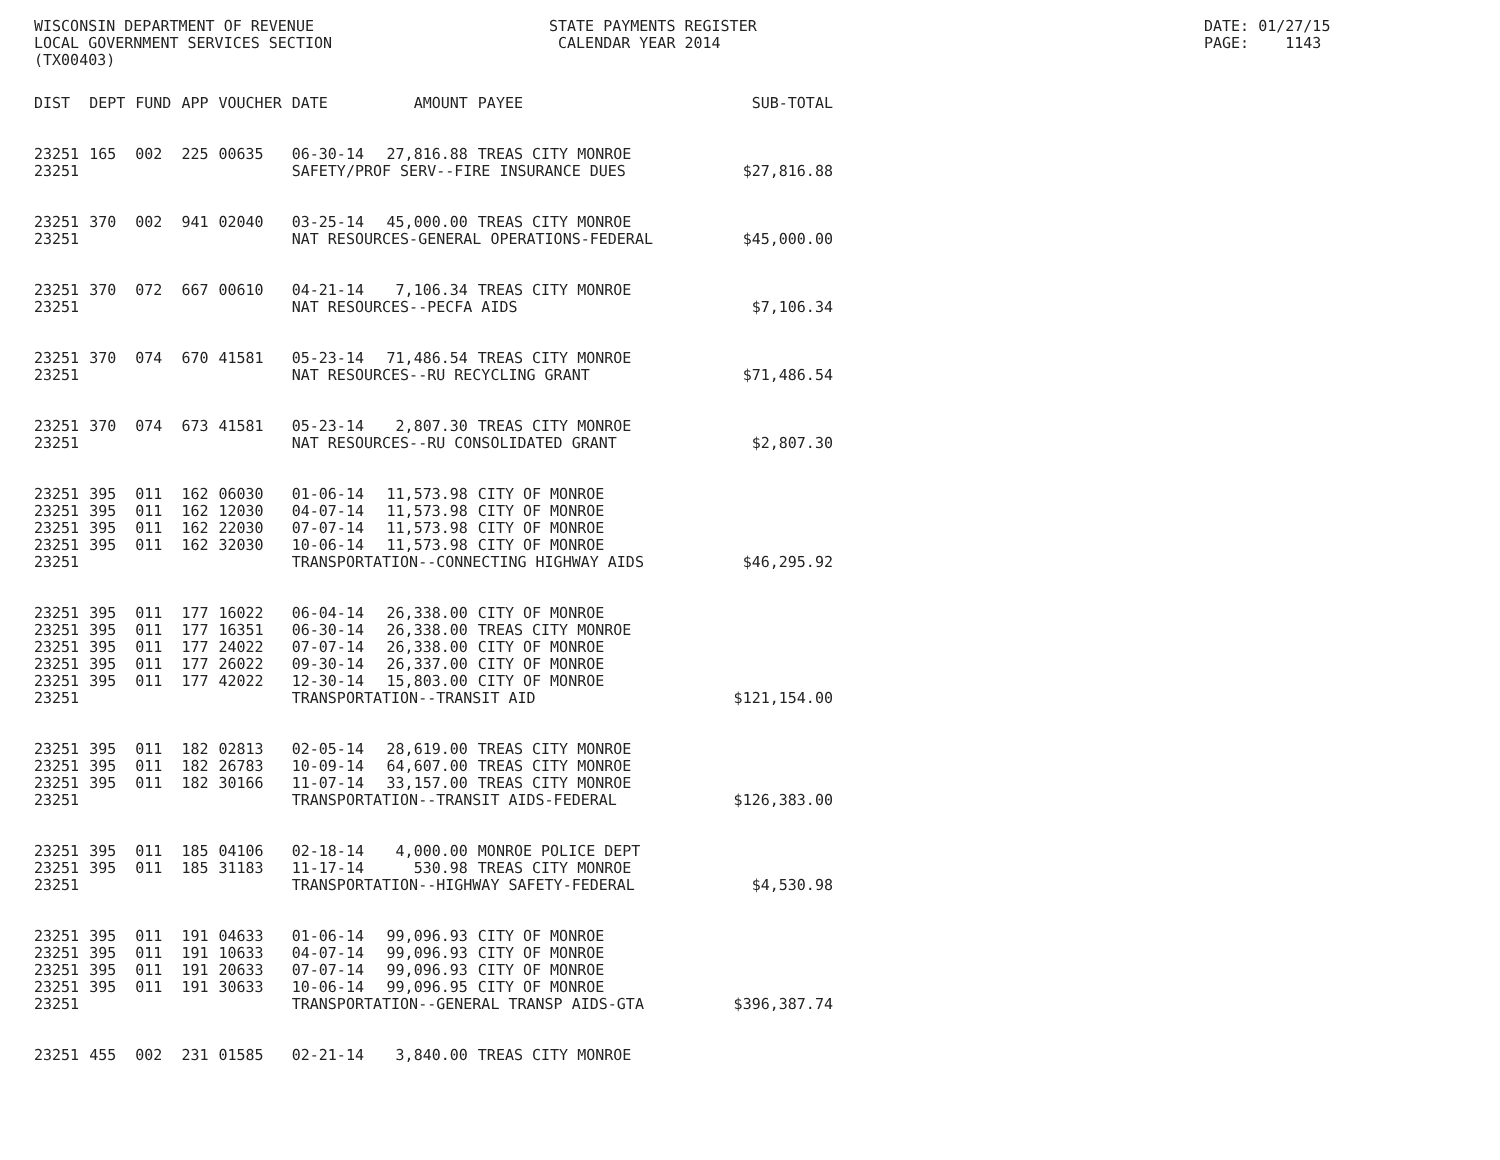WISCONSIN DEPARTMENT OF REVENUE LOCAL GOVERNMENT SERVICES SECTION (TX00403)
STATE PAYMENTS REGISTER CALENDAR YEAR 2014
DATE: 01/27/15 PAGE: 1143
| DIST | DEPT | FUND | APP | VOUCHER | DATE | AMOUNT | PAYEE | SUB-TOTAL |
| --- | --- | --- | --- | --- | --- | --- | --- | --- |
| 23251 | 165 | 002 | 225 | 00635 | 06-30-14 | 27,816.88 | TREAS CITY MONROE | |
| 23251 | | | | | SAFETY/PROF SERV--FIRE INSURANCE DUES | | | $27,816.88 |
| 23251 | 370 | 002 | 941 | 02040 | 03-25-14 | 45,000.00 | TREAS CITY MONROE | |
| 23251 | | | | | NAT RESOURCES-GENERAL OPERATIONS-FEDERAL | | | $45,000.00 |
| 23251 | 370 | 072 | 667 | 00610 | 04-21-14 | 7,106.34 | TREAS CITY MONROE | |
| 23251 | | | | | NAT RESOURCES--PECFA AIDS | | | $7,106.34 |
| 23251 | 370 | 074 | 670 | 41581 | 05-23-14 | 71,486.54 | TREAS CITY MONROE | |
| 23251 | | | | | NAT RESOURCES--RU RECYCLING GRANT | | | $71,486.54 |
| 23251 | 370 | 074 | 673 | 41581 | 05-23-14 | 2,807.30 | TREAS CITY MONROE | |
| 23251 | | | | | NAT RESOURCES--RU CONSOLIDATED GRANT | | | $2,807.30 |
| 23251 | 395 | 011 | 162 | 06030 | 01-06-14 | 11,573.98 | CITY OF MONROE | |
| 23251 | 395 | 011 | 162 | 12030 | 04-07-14 | 11,573.98 | CITY OF MONROE | |
| 23251 | 395 | 011 | 162 | 22030 | 07-07-14 | 11,573.98 | CITY OF MONROE | |
| 23251 | 395 | 011 | 162 | 32030 | 10-06-14 | 11,573.98 | CITY OF MONROE | |
| 23251 | | | | | TRANSPORTATION--CONNECTING HIGHWAY AIDS | | | $46,295.92 |
| 23251 | 395 | 011 | 177 | 16022 | 06-04-14 | 26,338.00 | CITY OF MONROE | |
| 23251 | 395 | 011 | 177 | 16351 | 06-30-14 | 26,338.00 | TREAS CITY MONROE | |
| 23251 | 395 | 011 | 177 | 24022 | 07-07-14 | 26,338.00 | CITY OF MONROE | |
| 23251 | 395 | 011 | 177 | 26022 | 09-30-14 | 26,337.00 | CITY OF MONROE | |
| 23251 | 395 | 011 | 177 | 42022 | 12-30-14 | 15,803.00 | CITY OF MONROE | |
| 23251 | | | | | TRANSPORTATION--TRANSIT AID | | | $121,154.00 |
| 23251 | 395 | 011 | 182 | 02813 | 02-05-14 | 28,619.00 | TREAS CITY MONROE | |
| 23251 | 395 | 011 | 182 | 26783 | 10-09-14 | 64,607.00 | TREAS CITY MONROE | |
| 23251 | 395 | 011 | 182 | 30166 | 11-07-14 | 33,157.00 | TREAS CITY MONROE | |
| 23251 | | | | | TRANSPORTATION--TRANSIT AIDS-FEDERAL | | | $126,383.00 |
| 23251 | 395 | 011 | 185 | 04106 | 02-18-14 | 4,000.00 | MONROE POLICE DEPT | |
| 23251 | 395 | 011 | 185 | 31183 | 11-17-14 | 530.98 | TREAS CITY MONROE | |
| 23251 | | | | | TRANSPORTATION--HIGHWAY SAFETY-FEDERAL | | | $4,530.98 |
| 23251 | 395 | 011 | 191 | 04633 | 01-06-14 | 99,096.93 | CITY OF MONROE | |
| 23251 | 395 | 011 | 191 | 10633 | 04-07-14 | 99,096.93 | CITY OF MONROE | |
| 23251 | 395 | 011 | 191 | 20633 | 07-07-14 | 99,096.93 | CITY OF MONROE | |
| 23251 | 395 | 011 | 191 | 30633 | 10-06-14 | 99,096.95 | CITY OF MONROE | |
| 23251 | | | | | TRANSPORTATION--GENERAL TRANSP AIDS-GTA | | | $396,387.74 |
| 23251 | 455 | 002 | 231 | 01585 | 02-21-14 | 3,840.00 | TREAS CITY MONROE | |